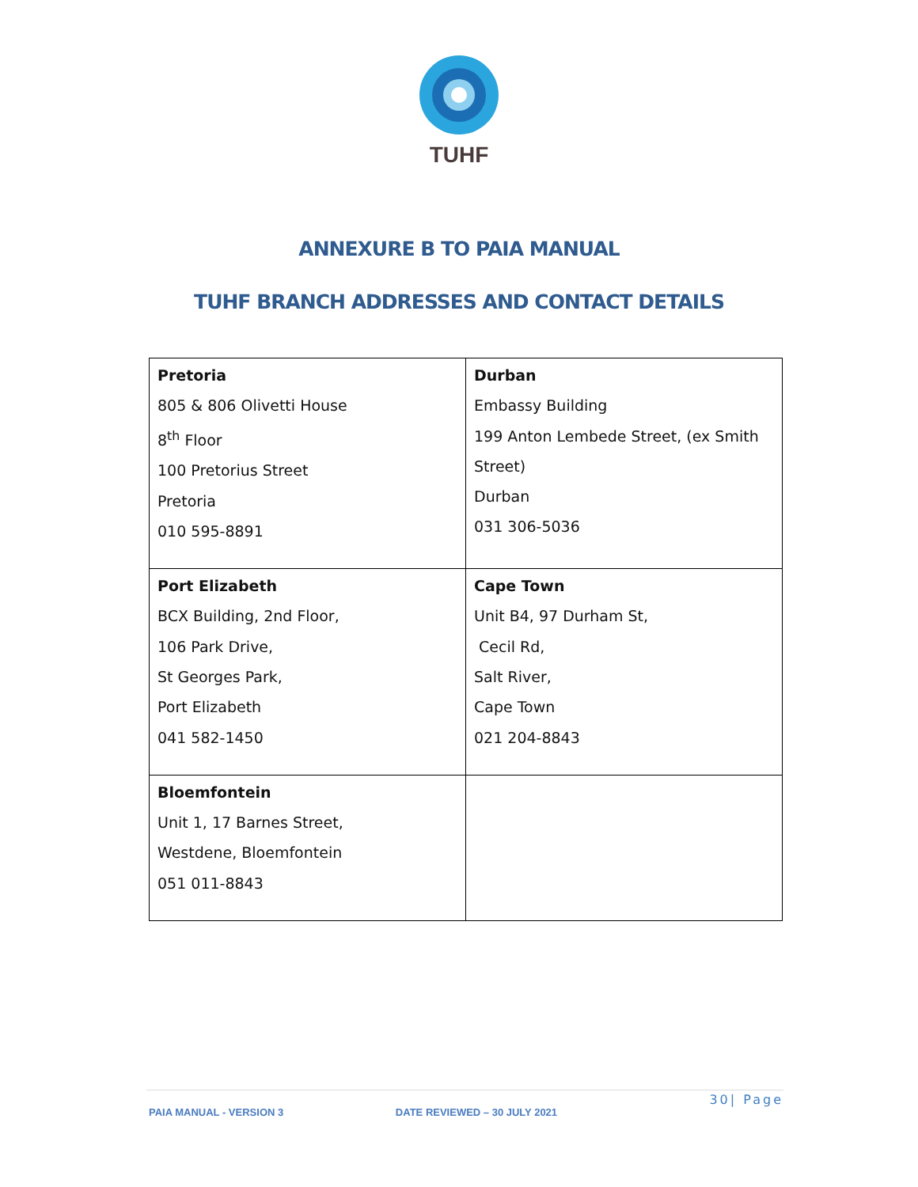TUHF
ANNEXURE B TO PAIA MANUAL
TUHF BRANCH ADDRESSES AND CONTACT DETAILS
| Pretoria 805 & 806 Olivetti House 8<sup>th</sup> Floor 100 Pretorius Street Pretoria 010 595-8891 | Durban Embassy Building 199 Anton Lembede Street, (ex Smith Street) Durban 031 306-5036 |
| Port Elizabeth BCX Building, 2nd Floor, 106 Park Drive, St Georges Park, Port Elizabeth 041 582-1450 | Cape Town Unit B4, 97 Durham St, Cecil Rd, Salt River, Cape Town 021 204-8843 |
| Bloemfontein Unit 1, 17 Barnes Street, Westdene, Bloemfontein 051 011-8843 | |
30| Page
PAIA MANUAL - VERSION 3 DATE REVIEWED – 30 JULY 2021